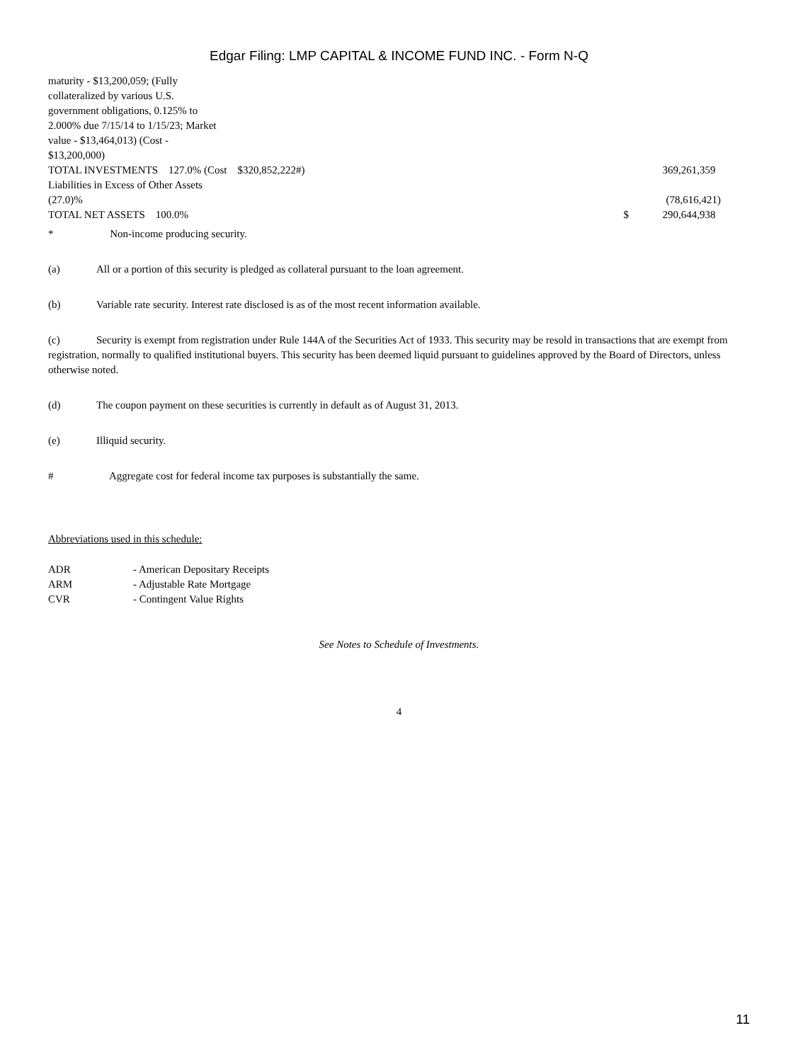Edgar Filing: LMP CAPITAL & INCOME FUND INC. - Form N-Q
| maturity - $13,200,059; (Fully collateralized by various U.S. government obligations, 0.125% to 2.000% due 7/15/14 to 1/15/23; Market value - $13,464,013) (Cost - $13,200,000) | | | |
| TOTAL INVESTMENTS 127.0% (Cost $320,852,222#) | | | 369,261,359 |
| Liabilities in Excess of Other Assets (27.0)% | | | (78,616,421) |
| TOTAL NET ASSETS 100.0% | | $ | 290,644,938 |
* Non-income producing security.
(a) All or a portion of this security is pledged as collateral pursuant to the loan agreement.
(b) Variable rate security. Interest rate disclosed is as of the most recent information available.
(c) Security is exempt from registration under Rule 144A of the Securities Act of 1933. This security may be resold in transactions that are exempt from registration, normally to qualified institutional buyers. This security has been deemed liquid pursuant to guidelines approved by the Board of Directors, unless otherwise noted.
(d) The coupon payment on these securities is currently in default as of August 31, 2013.
(e) Illiquid security.
# Aggregate cost for federal income tax purposes is substantially the same.
Abbreviations used in this schedule:
| ADR | - American Depositary Receipts |
| ARM | - Adjustable Rate Mortgage |
| CVR | - Contingent Value Rights |
See Notes to Schedule of Investments.
4
11